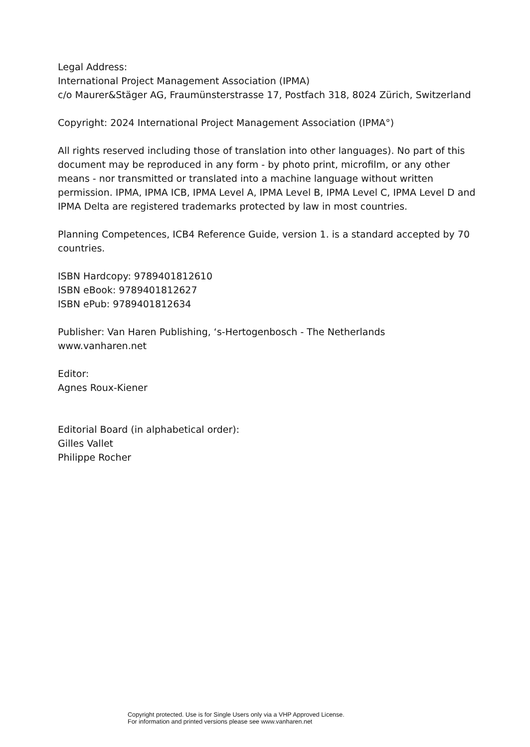Legal Address:
International Project Management Association (IPMA)
c/o Maurer&Stäger AG, Fraumünsterstrasse 17, Postfach 318, 8024 Zürich, Switzerland
Copyright: 2024 International Project Management Association (IPMA°)
All rights reserved including those of translation into other languages). No part of this document may be reproduced in any form - by photo print, microfilm, or any other means - nor transmitted or translated into a machine language without written permission. IPMA, IPMA ICB, IPMA Level A, IPMA Level B, IPMA Level C, IPMA Level D and IPMA Delta are registered trademarks protected by law in most countries.
Planning Competences, ICB4 Reference Guide, version 1. is a standard accepted by 70 countries.
ISBN Hardcopy: 9789401812610
ISBN eBook: 9789401812627
ISBN ePub: 9789401812634
Publisher: Van Haren Publishing, ‘s-Hertogenbosch - The Netherlands
www.vanharen.net
Editor:
Agnes Roux-Kiener
Editorial Board (in alphabetical order):
Gilles Vallet
Philippe Rocher
Copyright protected. Use is for Single Users only via a VHP Approved License.
For information and printed versions please see www.vanharen.net